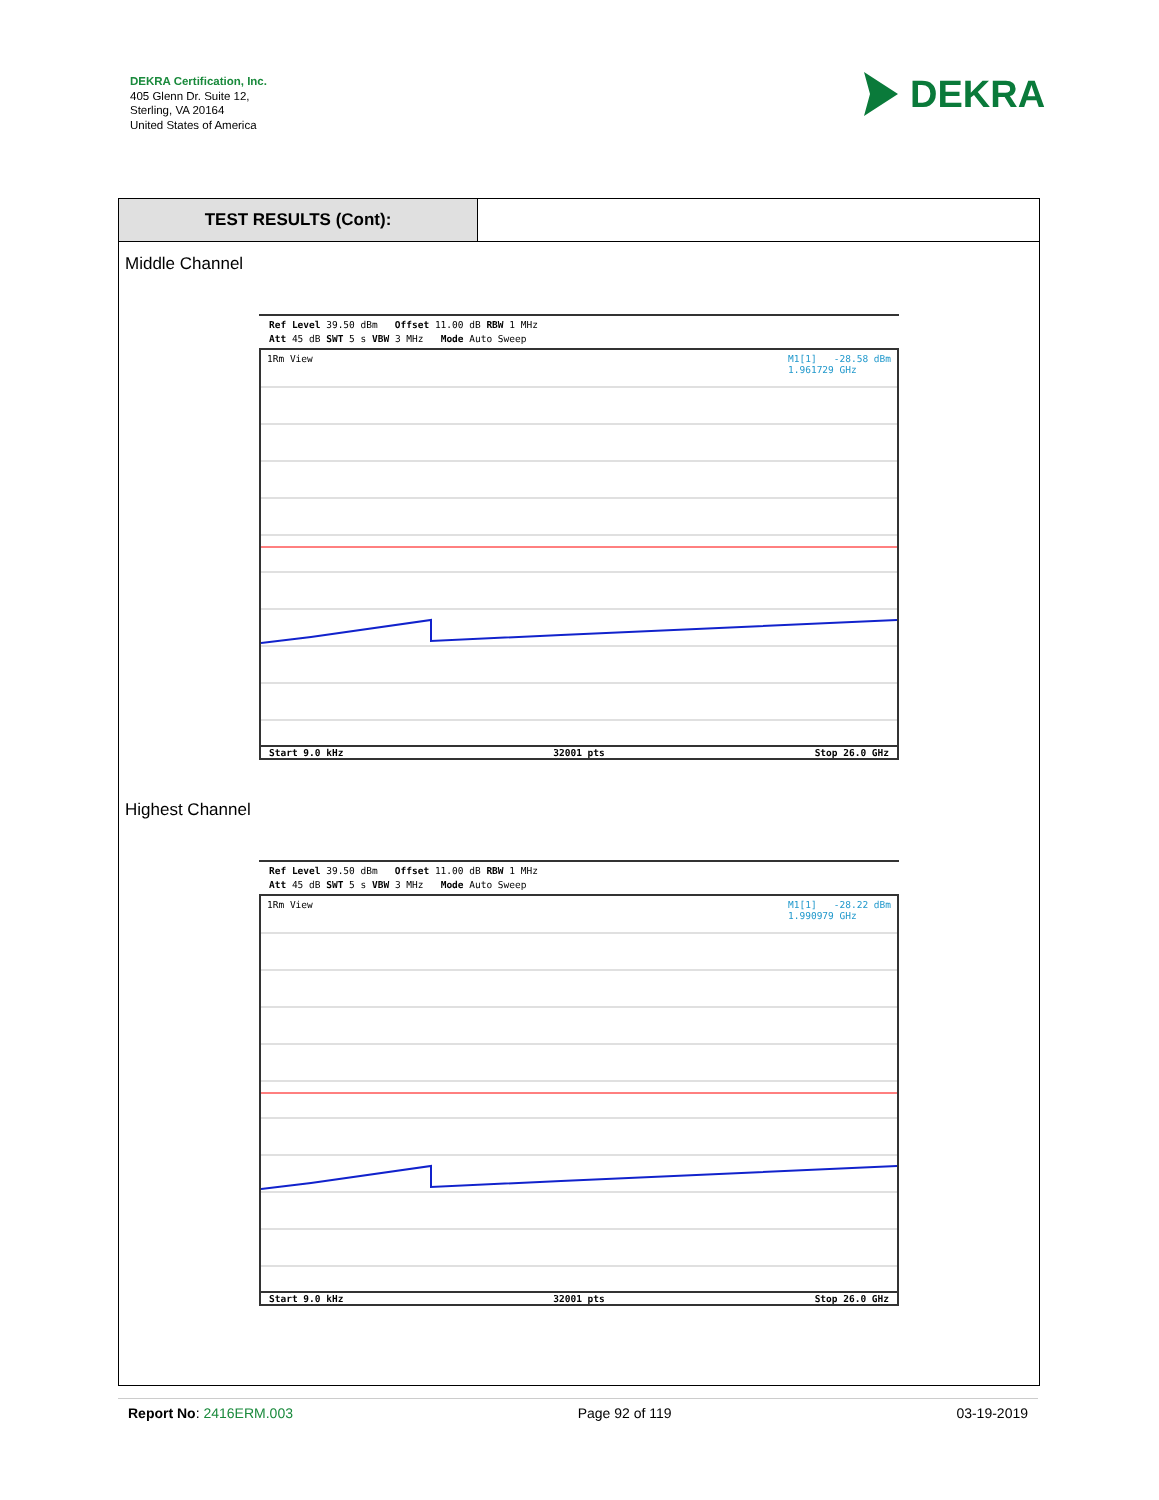DEKRA Certification, Inc.
405 Glenn Dr. Suite 12,
Sterling, VA 20164
United States of America
DEKRA
TEST RESULTS (Cont):
Middle Channel
Ref Level 39.50 dBm Offset 11.00 dB RBW 1 MHz
Att 45 dB SWT 5 s VBW 3 MHz Mode Auto Sweep
1Rm View M1[1] -28.58 dBm
1.961729 GHz
Start 9.0 kHz 32001 pts Stop 26.0 GHz
Highest Channel
Ref Level 39.50 dBm Offset 11.00 dB RBW 1 MHz
Att 45 dB SWT 5 s VBW 3 MHz Mode Auto Sweep
1Rm View M1[1] -28.22 dBm
1.990979 GHz
Start 9.0 kHz 32001 pts Stop 26.0 GHz
Report No: 2416ERM.003 Page 92 of 119 03-19-2019